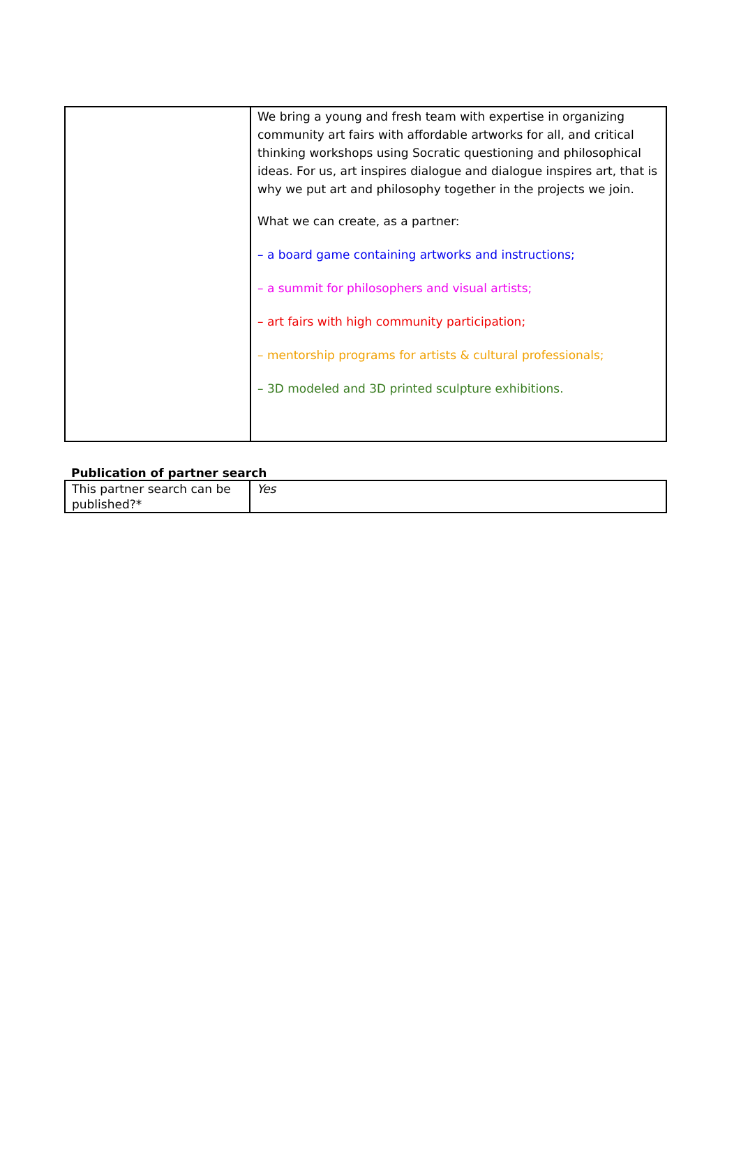| | We bring a young and fresh team with expertise in organizing community art fairs with affordable artworks for all, and critical thinking workshops using Socratic questioning and philosophical ideas. For us, art inspires dialogue and dialogue inspires art, that is why we put art and philosophy together in the projects we join. What we can create, as a partner: – a board game containing artworks and instructions; – a summit for philosophers and visual artists; – art fairs with high community participation; – mentorship programs for artists & cultural professionals; – 3D modeled and 3D printed sculpture exhibitions. |
Publication of partner search
| This partner search can be published?* | Yes |